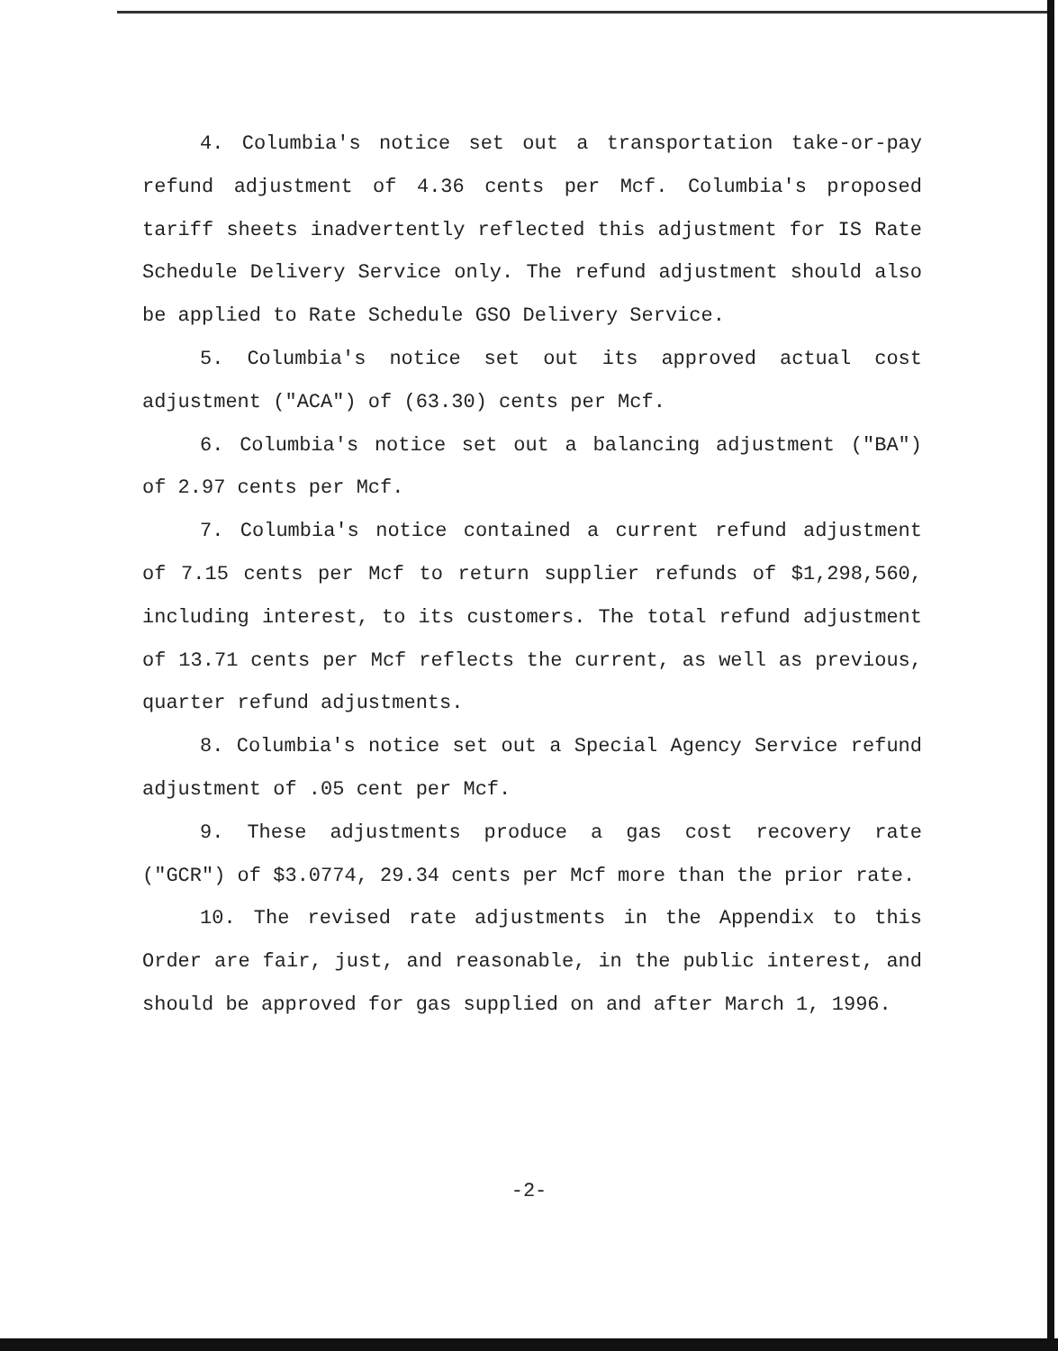4. Columbia's notice set out a transportation take-or-pay refund adjustment of 4.36 cents per Mcf. Columbia's proposed tariff sheets inadvertently reflected this adjustment for IS Rate Schedule Delivery Service only. The refund adjustment should also be applied to Rate Schedule GSO Delivery Service.
5. Columbia's notice set out its approved actual cost adjustment ("ACA") of (63.30) cents per Mcf.
6. Columbia's notice set out a balancing adjustment ("BA") of 2.97 cents per Mcf.
7. Columbia's notice contained a current refund adjustment of 7.15 cents per Mcf to return supplier refunds of $1,298,560, including interest, to its customers. The total refund adjustment of 13.71 cents per Mcf reflects the current, as well as previous, quarter refund adjustments.
8. Columbia's notice set out a Special Agency Service refund adjustment of .05 cent per Mcf.
9. These adjustments produce a gas cost recovery rate ("GCR") of $3.0774, 29.34 cents per Mcf more than the prior rate.
10. The revised rate adjustments in the Appendix to this Order are fair, just, and reasonable, in the public interest, and should be approved for gas supplied on and after March 1, 1996.
-2-